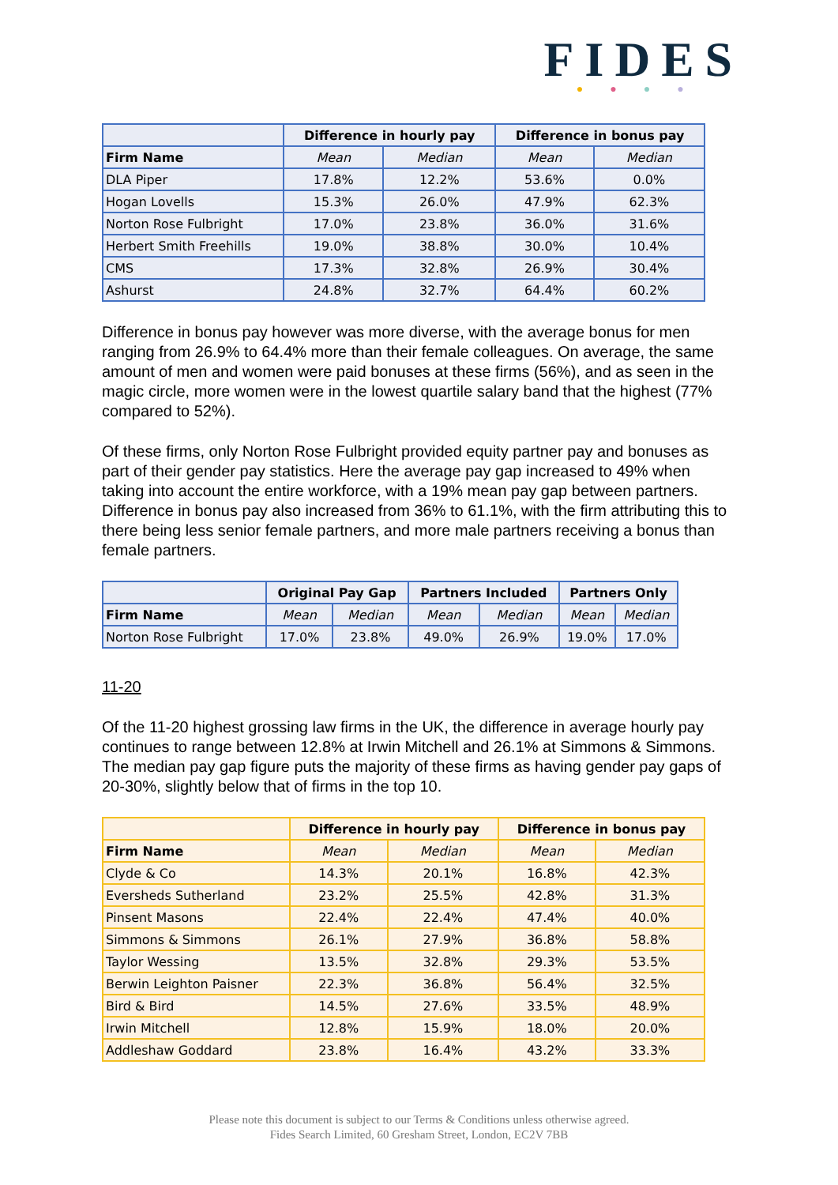FIDES
●●●●
| | Difference in hourly pay | | Difference in bonus pay | |
| --- | --- | --- | --- | --- |
| Firm Name | Mean | Median | Mean | Median |
| DLA Piper | 17.8% | 12.2% | 53.6% | 0.0% |
| Hogan Lovells | 15.3% | 26.0% | 47.9% | 62.3% |
| Norton Rose Fulbright | 17.0% | 23.8% | 36.0% | 31.6% |
| Herbert Smith Freehills | 19.0% | 38.8% | 30.0% | 10.4% |
| CMS | 17.3% | 32.8% | 26.9% | 30.4% |
| Ashurst | 24.8% | 32.7% | 64.4% | 60.2% |
Difference in bonus pay however was more diverse, with the average bonus for men ranging from 26.9% to 64.4% more than their female colleagues. On average, the same amount of men and women were paid bonuses at these firms (56%), and as seen in the magic circle, more women were in the lowest quartile salary band that the highest (77% compared to 52%).
Of these firms, only Norton Rose Fulbright provided equity partner pay and bonuses as part of their gender pay statistics. Here the average pay gap increased to 49% when taking into account the entire workforce, with a 19% mean pay gap between partners. Difference in bonus pay also increased from 36% to 61.1%, with the firm attributing this to there being less senior female partners, and more male partners receiving a bonus than female partners.
| | Original Pay Gap | | Partners Included | | Partners Only | |
| --- | --- | --- | --- | --- | --- | --- |
| Firm Name | Mean | Median | Mean | Median | Mean | Median |
| Norton Rose Fulbright | 17.0% | 23.8% | 49.0% | 26.9% | 19.0% | 17.0% |
11-20
Of the 11-20 highest grossing law firms in the UK, the difference in average hourly pay continues to range between 12.8% at Irwin Mitchell and 26.1% at Simmons & Simmons. The median pay gap figure puts the majority of these firms as having gender pay gaps of 20-30%, slightly below that of firms in the top 10.
| | Difference in hourly pay | | Difference in bonus pay | |
| --- | --- | --- | --- | --- |
| Firm Name | Mean | Median | Mean | Median |
| Clyde & Co | 14.3% | 20.1% | 16.8% | 42.3% |
| Eversheds Sutherland | 23.2% | 25.5% | 42.8% | 31.3% |
| Pinsent Masons | 22.4% | 22.4% | 47.4% | 40.0% |
| Simmons & Simmons | 26.1% | 27.9% | 36.8% | 58.8% |
| Taylor Wessing | 13.5% | 32.8% | 29.3% | 53.5% |
| Berwin Leighton Paisner | 22.3% | 36.8% | 56.4% | 32.5% |
| Bird & Bird | 14.5% | 27.6% | 33.5% | 48.9% |
| Irwin Mitchell | 12.8% | 15.9% | 18.0% | 20.0% |
| Addleshaw Goddard | 23.8% | 16.4% | 43.2% | 33.3% |
Please note this document is subject to our Terms & Conditions unless otherwise agreed.
Fides Search Limited, 60 Gresham Street, London, EC2V 7BB